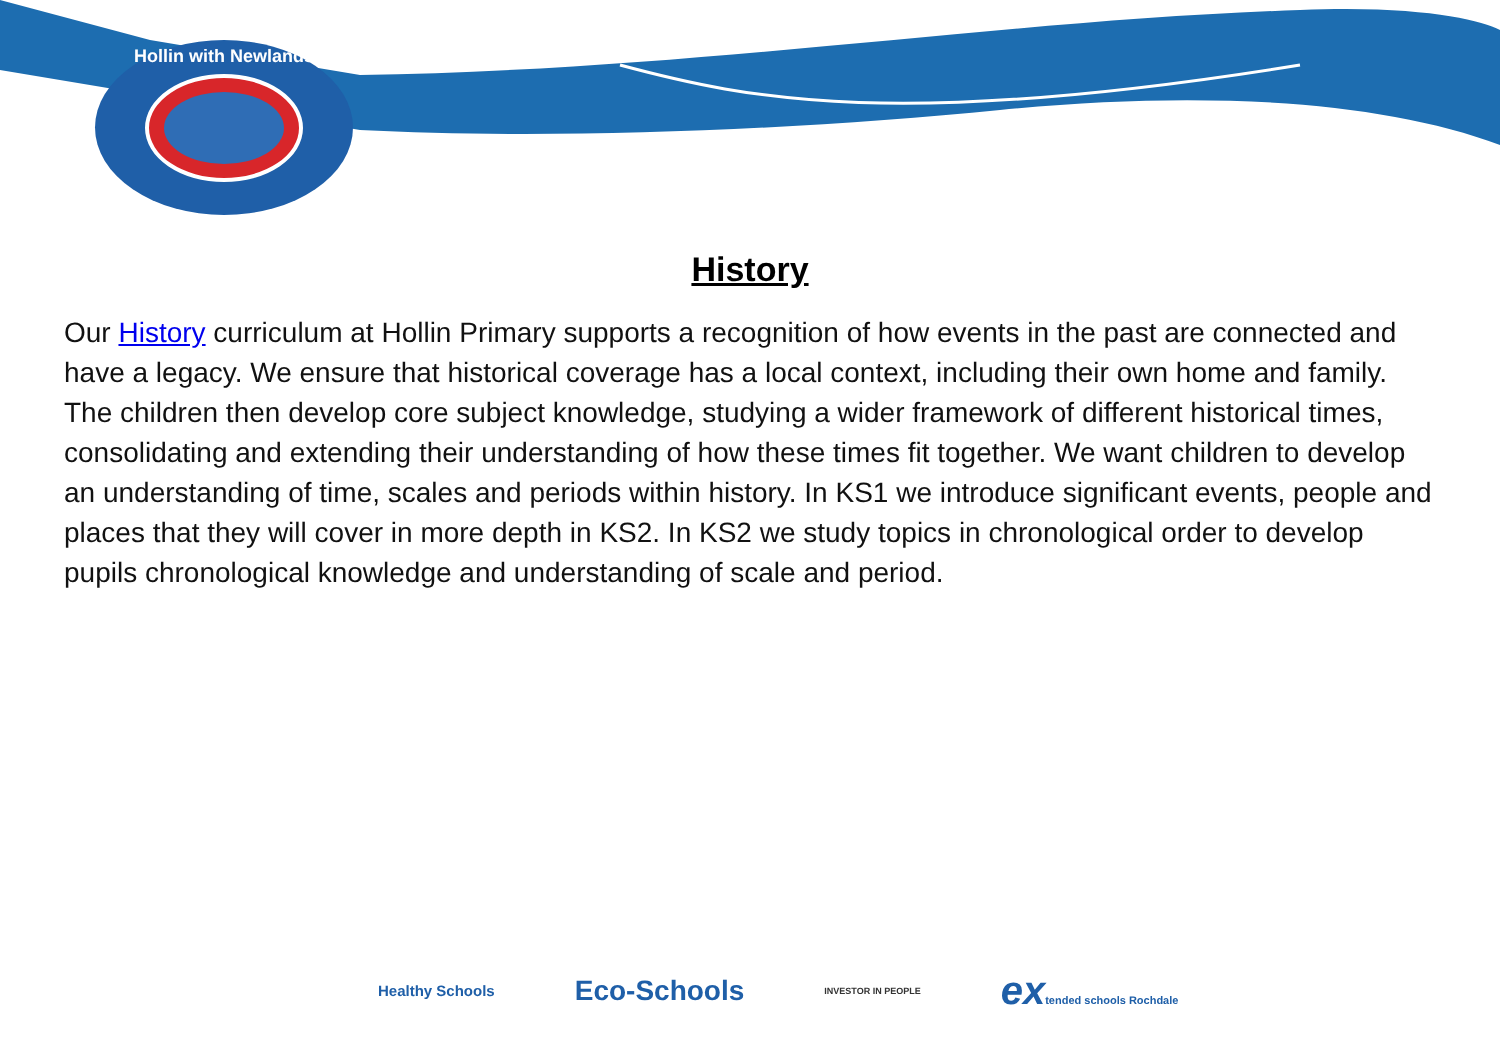Hollin with Newlands
History
Our History curriculum at Hollin Primary supports a recognition of how events in the past are connected and have a legacy. We ensure that historical coverage has a local context, including their own home and family. The children then develop core subject knowledge, studying a wider framework of different historical times, consolidating and extending their understanding of how these times fit together. We want children to develop an understanding of time, scales and periods within history. In KS1 we introduce significant events, people and places that they will cover in more depth in KS2. In KS2 we study topics in chronological order to develop pupils chronological knowledge and understanding of scale and period.
Healthy Schools
Eco-Schools
INVESTOR IN PEOPLE
extended schools Rochdale